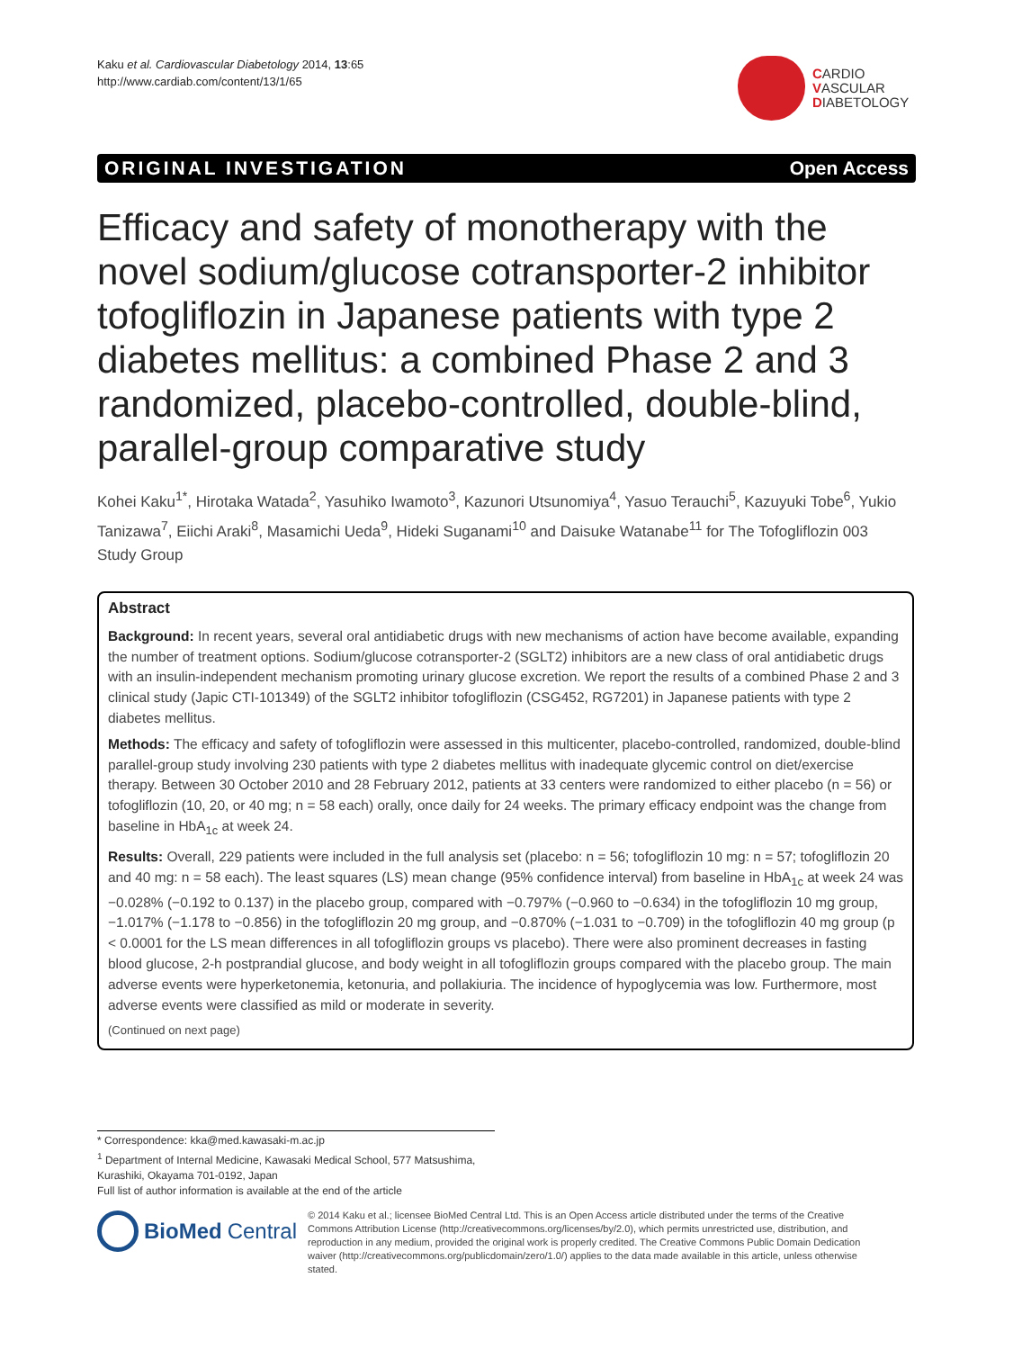Kaku et al. Cardiovascular Diabetology 2014, 13:65
http://www.cardiab.com/content/13/1/65
CARDIO
VASCULAR
DIABETOLOGY
ORIGINAL INVESTIGATION Open Access
Efficacy and safety of monotherapy with the novel sodium/glucose cotransporter-2 inhibitor tofogliflozin in Japanese patients with type 2 diabetes mellitus: a combined Phase 2 and 3 randomized, placebo-controlled, double-blind, parallel-group comparative study
Kohei Kaku<sup>1*</sup>, Hirotaka Watada<sup>2</sup>, Yasuhiko Iwamoto<sup>3</sup>, Kazunori Utsunomiya<sup>4</sup>, Yasuo Terauchi<sup>5</sup>, Kazuyuki Tobe<sup>6</sup>, Yukio Tanizawa<sup>7</sup>, Eiichi Araki<sup>8</sup>, Masamichi Ueda<sup>9</sup>, Hideki Suganami<sup>10</sup> and Daisuke Watanabe<sup>11</sup> for The Tofogliflozin 003 Study Group
Abstract
Background: In recent years, several oral antidiabetic drugs with new mechanisms of action have become available, expanding the number of treatment options. Sodium/glucose cotransporter-2 (SGLT2) inhibitors are a new class of oral antidiabetic drugs with an insulin-independent mechanism promoting urinary glucose excretion. We report the results of a combined Phase 2 and 3 clinical study (Japic CTI-101349) of the SGLT2 inhibitor tofogliflozin (CSG452, RG7201) in Japanese patients with type 2 diabetes mellitus.
Methods: The efficacy and safety of tofogliflozin were assessed in this multicenter, placebo-controlled, randomized, double-blind parallel-group study involving 230 patients with type 2 diabetes mellitus with inadequate glycemic control on diet/exercise therapy. Between 30 October 2010 and 28 February 2012, patients at 33 centers were randomized to either placebo (n = 56) or tofogliflozin (10, 20, or 40 mg; n = 58 each) orally, once daily for 24 weeks. The primary efficacy endpoint was the change from baseline in HbA<sub>1c</sub> at week 24.
Results: Overall, 229 patients were included in the full analysis set (placebo: n = 56; tofogliflozin 10 mg: n = 57; tofogliflozin 20 and 40 mg: n = 58 each). The least squares (LS) mean change (95% confidence interval) from baseline in HbA<sub>1c</sub> at week 24 was −0.028% (−0.192 to 0.137) in the placebo group, compared with −0.797% (−0.960 to −0.634) in the tofogliflozin 10 mg group, −1.017% (−1.178 to −0.856) in the tofogliflozin 20 mg group, and −0.870% (−1.031 to −0.709) in the tofogliflozin 40 mg group (p < 0.0001 for the LS mean differences in all tofogliflozin groups vs placebo). There were also prominent decreases in fasting blood glucose, 2-h postprandial glucose, and body weight in all tofogliflozin groups compared with the placebo group. The main adverse events were hyperketonemia, ketonuria, and pollakiuria. The incidence of hypoglycemia was low. Furthermore, most adverse events were classified as mild or moderate in severity.
(Continued on next page)
* Correspondence: kka@med.kawasaki-m.ac.jp
<sup>1</sup> Department of Internal Medicine, Kawasaki Medical School, 577 Matsushima, Kurashiki, Okayama 701-0192, Japan
Full list of author information is available at the end of the article
BioMed Central
© 2014 Kaku et al.; licensee BioMed Central Ltd. This is an Open Access article distributed under the terms of the Creative Commons Attribution License (http://creativecommons.org/licenses/by/2.0), which permits unrestricted use, distribution, and reproduction in any medium, provided the original work is properly credited. The Creative Commons Public Domain Dedication waiver (http://creativecommons.org/publicdomain/zero/1.0/) applies to the data made available in this article, unless otherwise stated.